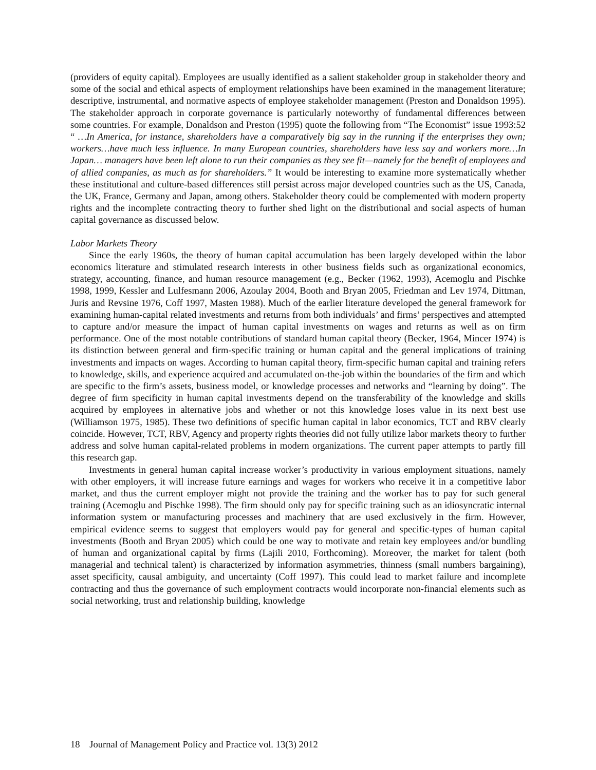(providers of equity capital). Employees are usually identified as a salient stakeholder group in stakeholder theory and some of the social and ethical aspects of employment relationships have been examined in the management literature; descriptive, instrumental, and normative aspects of employee stakeholder management (Preston and Donaldson 1995). The stakeholder approach in corporate governance is particularly noteworthy of fundamental differences between some countries. For example, Donaldson and Preston (1995) quote the following from “The Economist” issue 1993:52 “ …In America, for instance, shareholders have a comparatively big say in the running if the enterprises they own; workers…have much less influence. In many European countries, shareholders have less say and workers more…In Japan… managers have been left alone to run their companies as they see fit—namely for the benefit of employees and of allied companies, as much as for shareholders.” It would be interesting to examine more systematically whether these institutional and culture-based differences still persist across major developed countries such as the US, Canada, the UK, France, Germany and Japan, among others. Stakeholder theory could be complemented with modern property rights and the incomplete contracting theory to further shed light on the distributional and social aspects of human capital governance as discussed below.
Labor Markets Theory
Since the early 1960s, the theory of human capital accumulation has been largely developed within the labor economics literature and stimulated research interests in other business fields such as organizational economics, strategy, accounting, finance, and human resource management (e.g., Becker (1962, 1993), Acemoglu and Pischke 1998, 1999, Kessler and Lulfesmann 2006, Azoulay 2004, Booth and Bryan 2005, Friedman and Lev 1974, Dittman, Juris and Revsine 1976, Coff 1997, Masten 1988). Much of the earlier literature developed the general framework for examining human-capital related investments and returns from both individuals’ and firms’ perspectives and attempted to capture and/or measure the impact of human capital investments on wages and returns as well as on firm performance. One of the most notable contributions of standard human capital theory (Becker, 1964, Mincer 1974) is its distinction between general and firm-specific training or human capital and the general implications of training investments and impacts on wages. According to human capital theory, firm-specific human capital and training refers to knowledge, skills, and experience acquired and accumulated on-the-job within the boundaries of the firm and which are specific to the firm’s assets, business model, or knowledge processes and networks and “learning by doing”. The degree of firm specificity in human capital investments depend on the transferability of the knowledge and skills acquired by employees in alternative jobs and whether or not this knowledge loses value in its next best use (Williamson 1975, 1985). These two definitions of specific human capital in labor economics, TCT and RBV clearly coincide. However, TCT, RBV, Agency and property rights theories did not fully utilize labor markets theory to further address and solve human capital-related problems in modern organizations. The current paper attempts to partly fill this research gap.
Investments in general human capital increase worker’s productivity in various employment situations, namely with other employers, it will increase future earnings and wages for workers who receive it in a competitive labor market, and thus the current employer might not provide the training and the worker has to pay for such general training (Acemoglu and Pischke 1998). The firm should only pay for specific training such as an idiosyncratic internal information system or manufacturing processes and machinery that are used exclusively in the firm. However, empirical evidence seems to suggest that employers would pay for general and specific-types of human capital investments (Booth and Bryan 2005) which could be one way to motivate and retain key employees and/or bundling of human and organizational capital by firms (Lajili 2010, Forthcoming). Moreover, the market for talent (both managerial and technical talent) is characterized by information asymmetries, thinness (small numbers bargaining), asset specificity, causal ambiguity, and uncertainty (Coff 1997). This could lead to market failure and incomplete contracting and thus the governance of such employment contracts would incorporate non-financial elements such as social networking, trust and relationship building, knowledge
18 Journal of Management Policy and Practice vol. 13(3) 2012